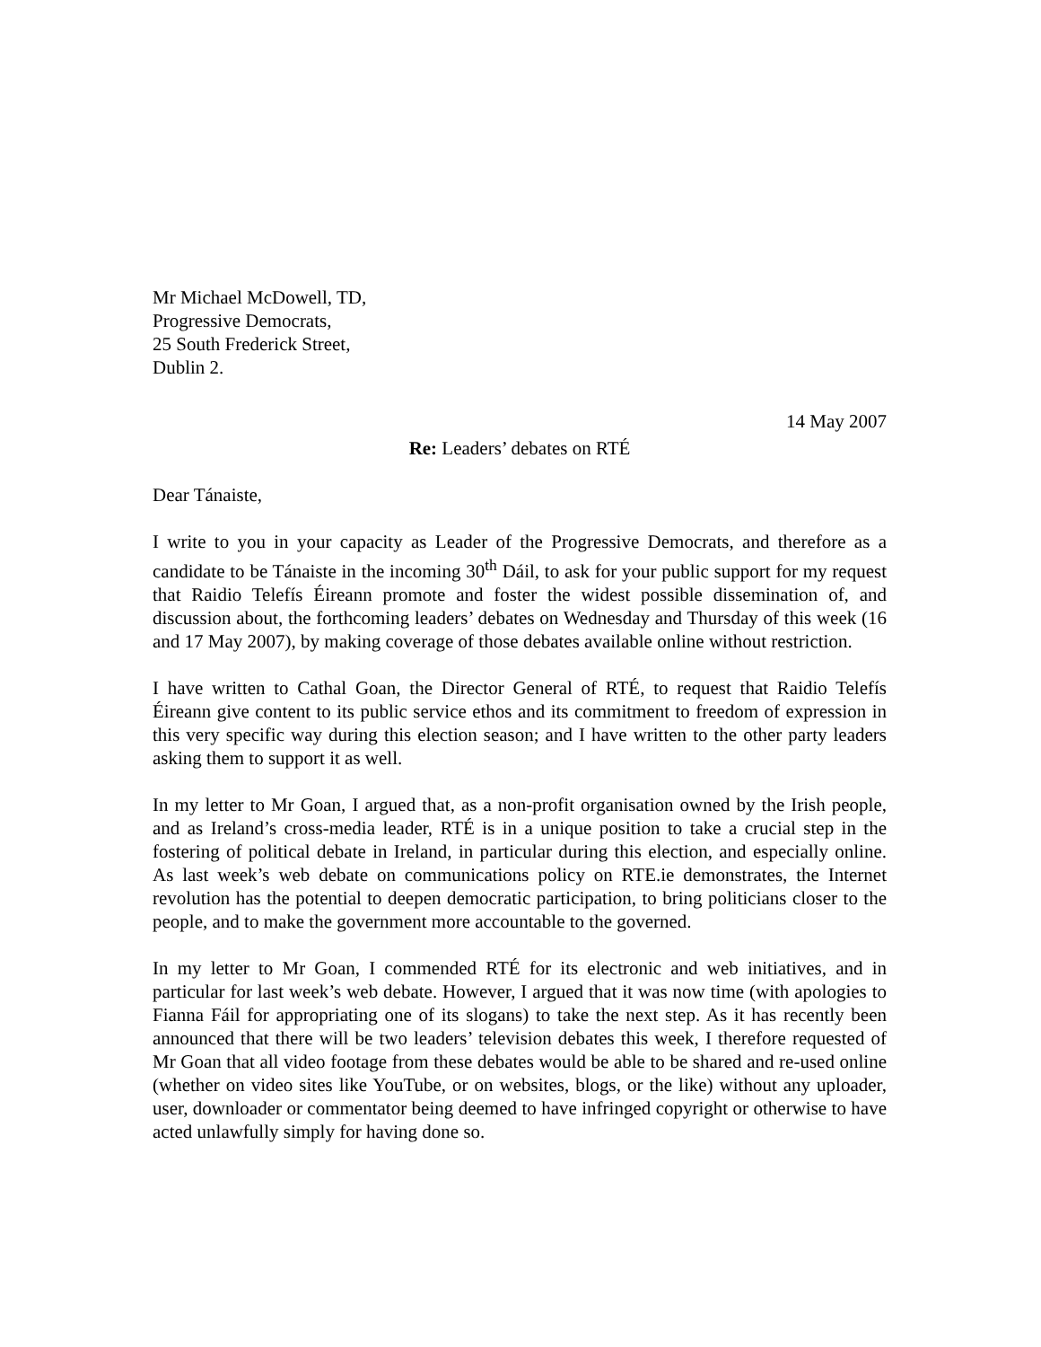Mr Michael McDowell, TD,
Progressive Democrats,
25 South Frederick Street,
Dublin 2.
14 May 2007
Re: Leaders’ debates on RTÉ
Dear Tánaiste,
I write to you in your capacity as Leader of the Progressive Democrats, and therefore as a candidate to be Tánaiste in the incoming 30<sup>th</sup> Dáil, to ask for your public support for my request that Raidio Telefís Éireann promote and foster the widest possible dissemination of, and discussion about, the forthcoming leaders’ debates on Wednesday and Thursday of this week (16 and 17 May 2007), by making coverage of those debates available online without restriction.
I have written to Cathal Goan, the Director General of RTÉ, to request that Raidio Telefís Éireann give content to its public service ethos and its commitment to freedom of expression in this very specific way during this election season; and I have written to the other party leaders asking them to support it as well.
In my letter to Mr Goan, I argued that, as a non-profit organisation owned by the Irish people, and as Ireland’s cross-media leader, RTÉ is in a unique position to take a crucial step in the fostering of political debate in Ireland, in particular during this election, and especially online. As last week’s web debate on communications policy on RTE.ie demonstrates, the Internet revolution has the potential to deepen democratic participation, to bring politicians closer to the people, and to make the government more accountable to the governed.
In my letter to Mr Goan, I commended RTÉ for its electronic and web initiatives, and in particular for last week’s web debate. However, I argued that it was now time (with apologies to Fianna Fáil for appropriating one of its slogans) to take the next step. As it has recently been announced that there will be two leaders’ television debates this week, I therefore requested of Mr Goan that all video footage from these debates would be able to be shared and re-used online (whether on video sites like YouTube, or on websites, blogs, or the like) without any uploader, user, downloader or commentator being deemed to have infringed copyright or otherwise to have acted unlawfully simply for having done so.